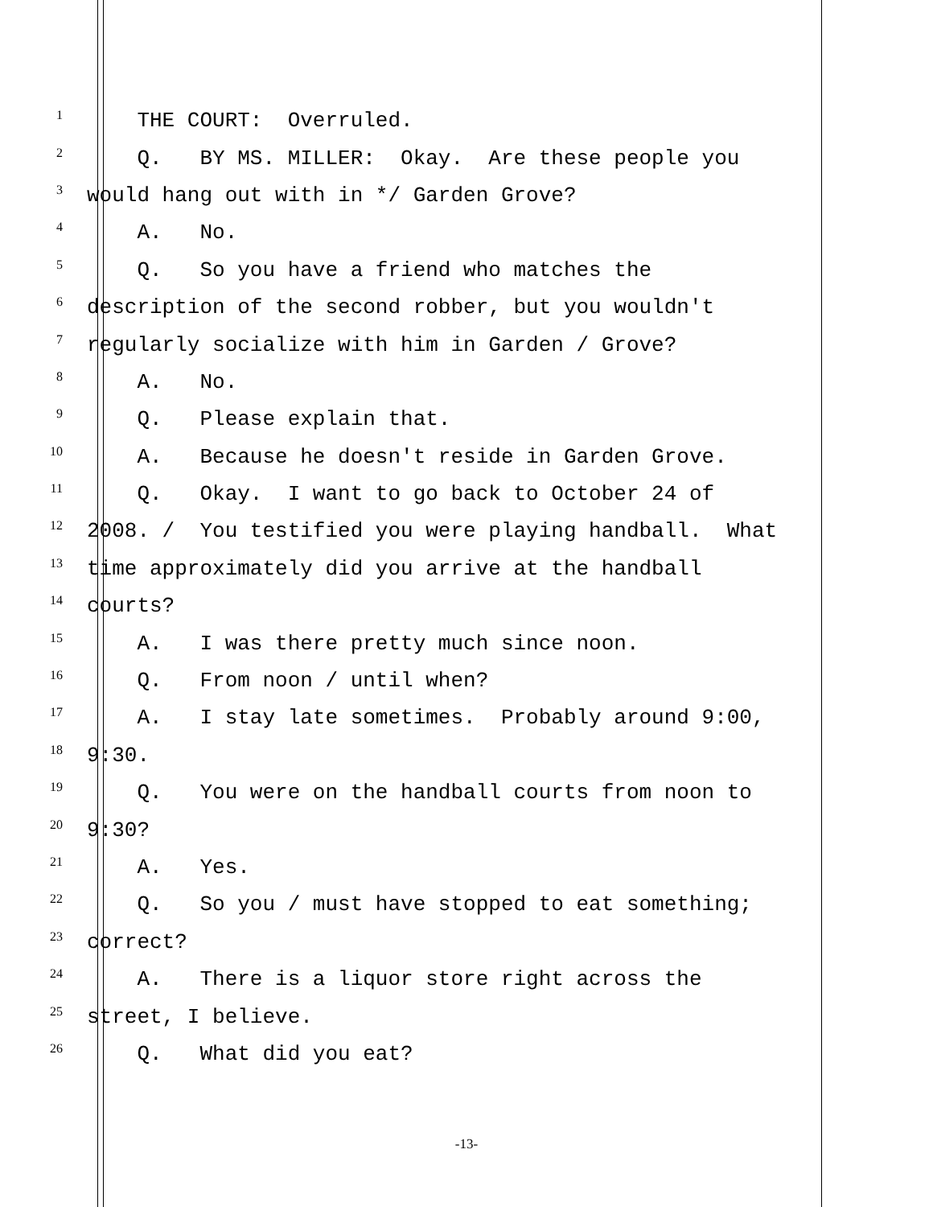1 THE COURT: Overruled.
2 Q. BY MS. MILLER: Okay. Are these people you
3 would hang out with in */ Garden Grove?
4 A. No.
5 Q. So you have a friend who matches the
6 description of the second robber, but you wouldn't
7 regularly socialize with him in Garden / Grove?
8 A. No.
9 Q. Please explain that.
10 A. Because he doesn't reside in Garden Grove.
11 Q. Okay. I want to go back to October 24 of
12 2008. / You testified you were playing handball. What
13 time approximately did you arrive at the handball
14 courts?
15 A. I was there pretty much since noon.
16 Q. From noon / until when?
17 A. I stay late sometimes. Probably around 9:00,
18 9:30.
19 Q. You were on the handball courts from noon to
20 9:30?
21 A. Yes.
22 Q. So you / must have stopped to eat something;
23 correct?
24 A. There is a liquor store right across the
25 street, I believe.
26 Q. What did you eat?
-13-